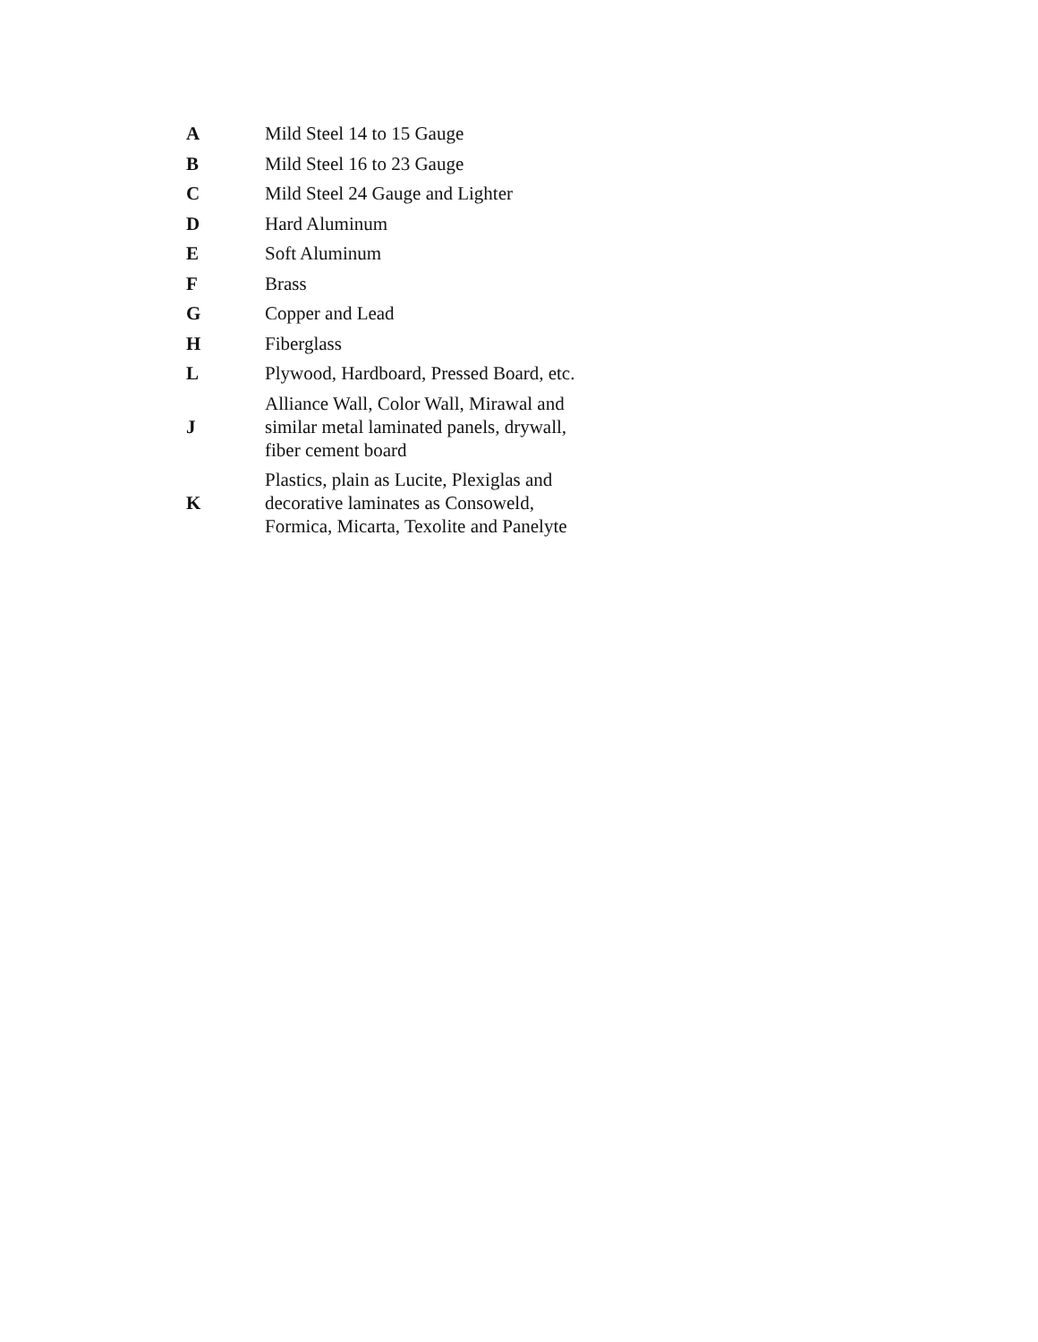| A | Mild Steel 14 to 15 Gauge |
| B | Mild Steel 16 to 23 Gauge |
| C | Mild Steel 24 Gauge and Lighter |
| D | Hard Aluminum |
| E | Soft Aluminum |
| F | Brass |
| G | Copper and Lead |
| H | Fiberglass |
| L | Plywood, Hardboard, Pressed Board, etc. |
| J | Alliance Wall, Color Wall, Mirawal and similar metal laminated panels, drywall, fiber cement board |
| K | Plastics, plain as Lucite, Plexiglas and decorative laminates as Consoweld, Formica, Micarta, Texolite and Panelyte |